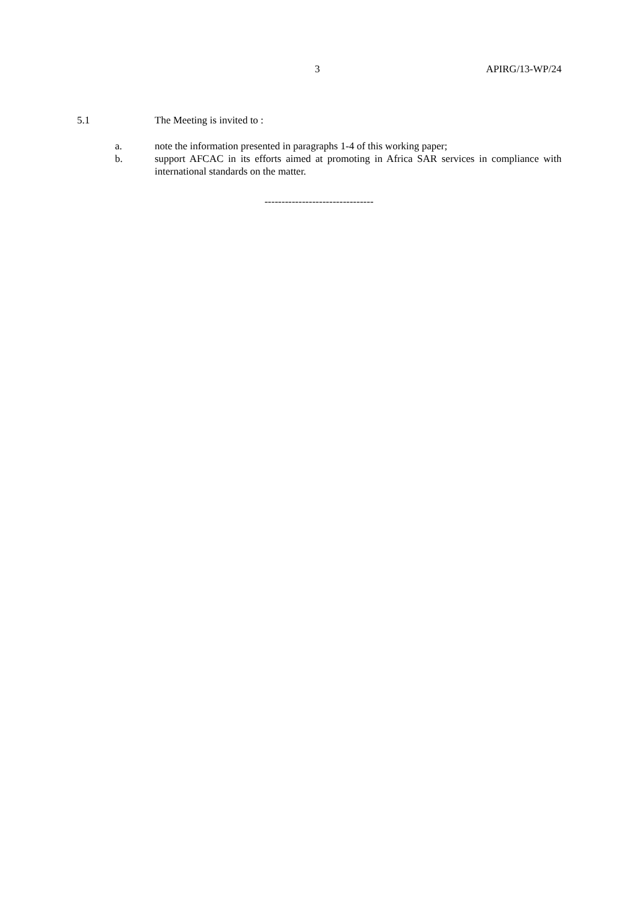3 APIRG/13-WP/24
5.1 The Meeting is invited to :
a. note the information presented in paragraphs 1-4 of this working paper;
b. support AFCAC in its efforts aimed at promoting in Africa SAR services in compliance with international standards on the matter.
--------------------------------